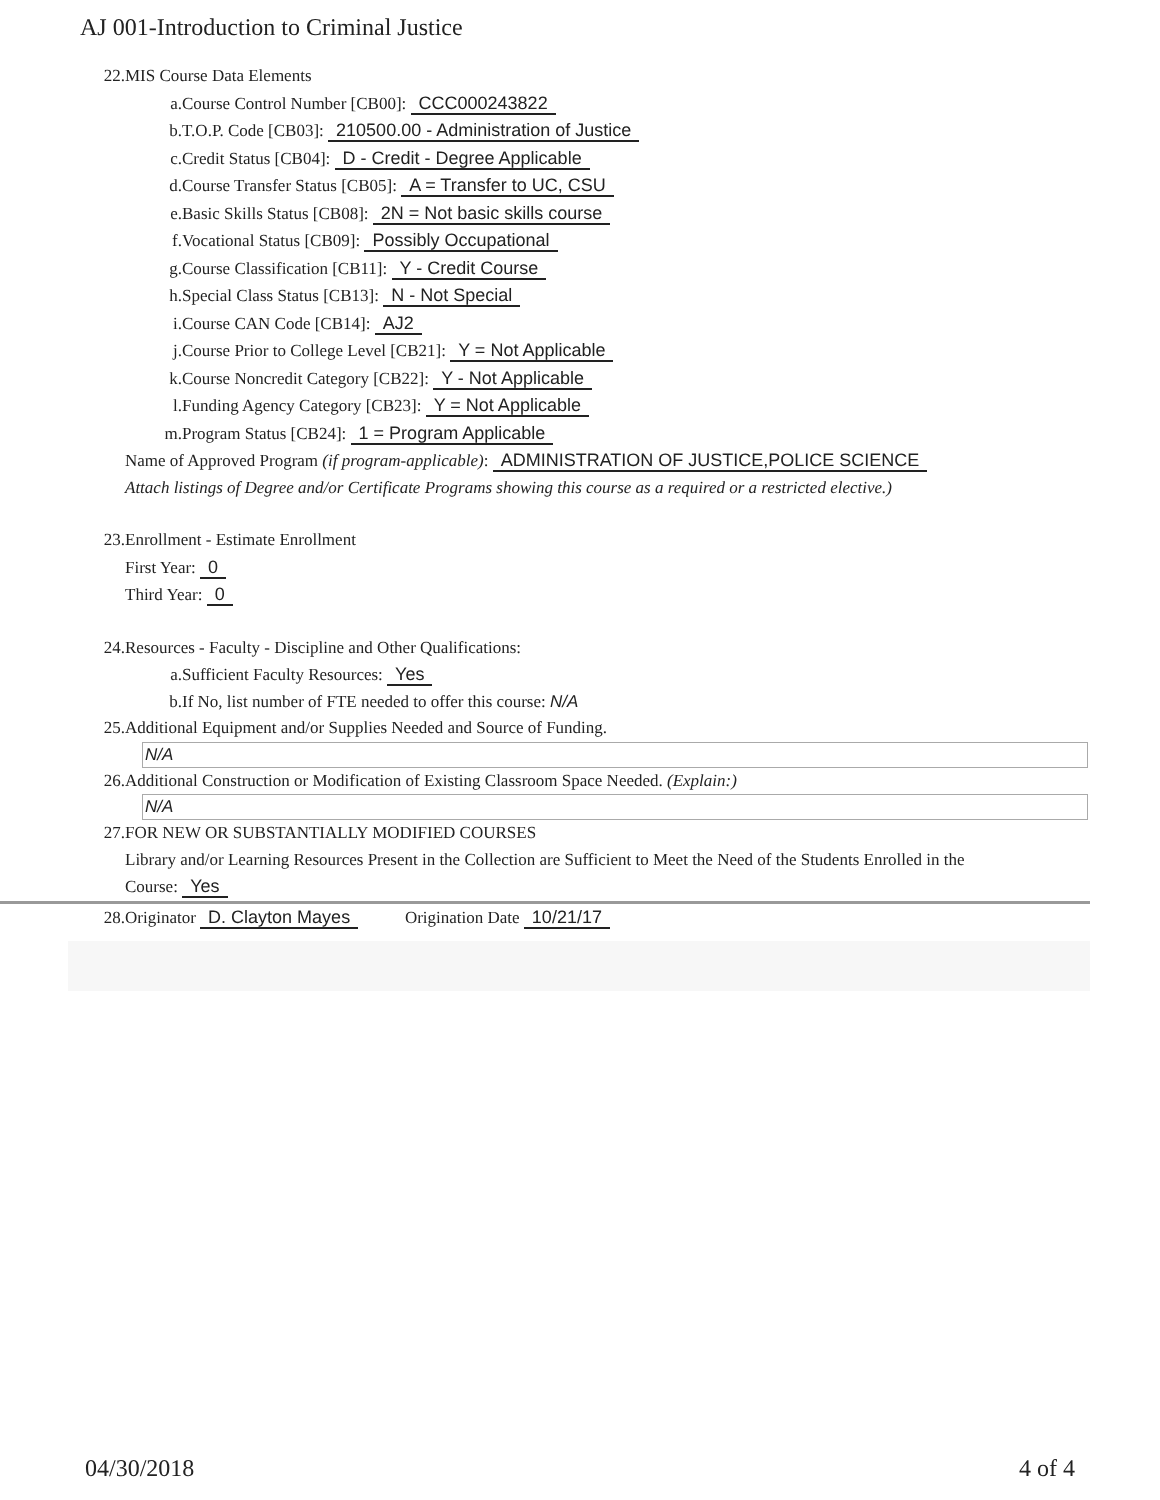AJ 001-Introduction to Criminal Justice
22. MIS Course Data Elements
a. Course Control Number [CB00]: CCC000243822
b. T.O.P. Code [CB03]: 210500.00 - Administration of Justice
c. Credit Status [CB04]: D - Credit - Degree Applicable
d. Course Transfer Status [CB05]: A = Transfer to UC, CSU
e. Basic Skills Status [CB08]: 2N = Not basic skills course
f. Vocational Status [CB09]: Possibly Occupational
g. Course Classification [CB11]: Y - Credit Course
h. Special Class Status [CB13]: N - Not Special
i. Course CAN Code [CB14]: AJ2
j. Course Prior to College Level [CB21]: Y = Not Applicable
k. Course Noncredit Category [CB22]: Y - Not Applicable
l. Funding Agency Category [CB23]: Y = Not Applicable
m. Program Status [CB24]: 1 = Program Applicable
Name of Approved Program (if program-applicable): ADMINISTRATION OF JUSTICE,POLICE SCIENCE
Attach listings of Degree and/or Certificate Programs showing this course as a required or a restricted elective.)
23. Enrollment - Estimate Enrollment
First Year: 0
Third Year: 0
24. Resources - Faculty - Discipline and Other Qualifications:
a. Sufficient Faculty Resources: Yes
b. If No, list number of FTE needed to offer this course: N/A
25. Additional Equipment and/or Supplies Needed and Source of Funding.
N/A
26. Additional Construction or Modification of Existing Classroom Space Needed. (Explain:)
N/A
27. FOR NEW OR SUBSTANTIALLY MODIFIED COURSES
Library and/or Learning Resources Present in the Collection are Sufficient to Meet the Need of the Students Enrolled in the
Course: Yes
28. Originator D. Clayton Mayes Origination Date 10/21/17
04/30/2018 4 of 4